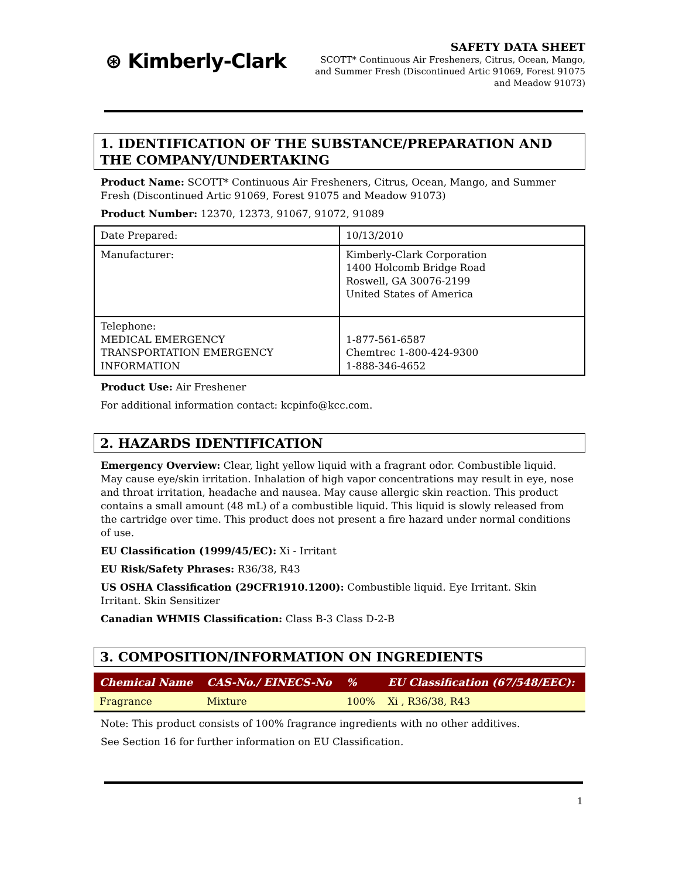⊛ Kimberly-Clark
SAFETY DATA SHEET
SCOTT* Continuous Air Fresheners, Citrus, Ocean, Mango, and Summer Fresh (Discontinued Artic 91069, Forest 91075 and Meadow 91073)
1. IDENTIFICATION OF THE SUBSTANCE/PREPARATION AND THE COMPANY/UNDERTAKING
Product Name: SCOTT* Continuous Air Fresheners, Citrus, Ocean, Mango, and Summer Fresh (Discontinued Artic 91069, Forest 91075 and Meadow 91073)
Product Number: 12370, 12373, 91067, 91072, 91089
| Date Prepared: | 10/13/2010 |
| Manufacturer: | Kimberly-Clark Corporation 1400 Holcomb Bridge Road Roswell, GA 30076-2199 United States of America |
| Telephone: MEDICAL EMERGENCY TRANSPORTATION EMERGENCY INFORMATION | 1-877-561-6587 Chemtrec 1-800-424-9300 1-888-346-4652 |
Product Use: Air Freshener
For additional information contact: kcpinfo@kcc.com.
2. HAZARDS IDENTIFICATION
Emergency Overview: Clear, light yellow liquid with a fragrant odor. Combustible liquid. May cause eye/skin irritation. Inhalation of high vapor concentrations may result in eye, nose and throat irritation, headache and nausea. May cause allergic skin reaction. This product contains a small amount (48 mL) of a combustible liquid. This liquid is slowly released from the cartridge over time. This product does not present a fire hazard under normal conditions of use.
EU Classification (1999/45/EC): Xi - Irritant
EU Risk/Safety Phrases: R36/38, R43
US OSHA Classification (29CFR1910.1200): Combustible liquid. Eye Irritant. Skin Irritant. Skin Sensitizer
Canadian WHMIS Classification: Class B-3 Class D-2-B
3. COMPOSITION/INFORMATION ON INGREDIENTS
| Chemical Name | CAS-No./ EINECS-No | % | EU Classification (67/548/EEC): |
| --- | --- | --- | --- |
| Fragrance | Mixture | 100% | Xi , R36/38, R43 |
Note: This product consists of 100% fragrance ingredients with no other additives.
See Section 16 for further information on EU Classification.
1